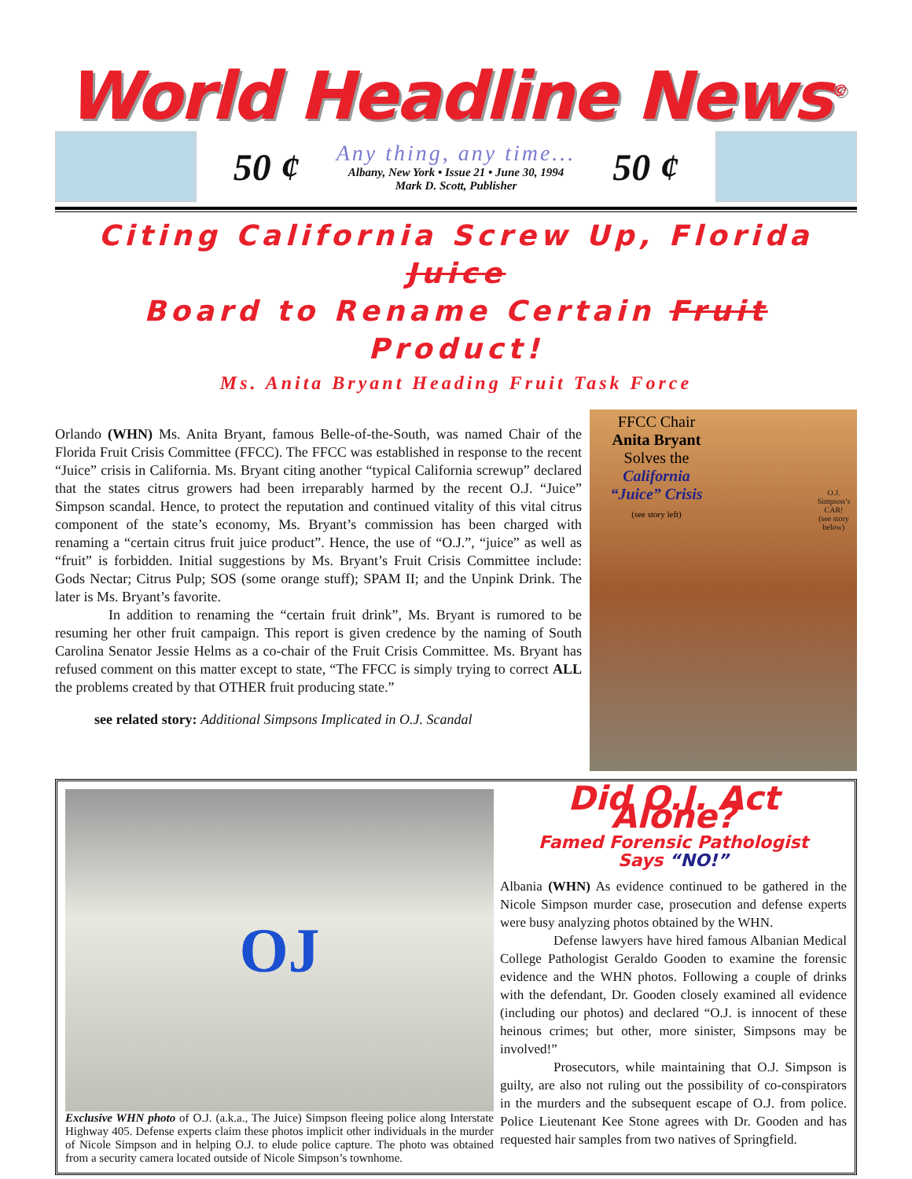World Headline News<sup>©</sup>
50 ¢
Any thing, any time...
Albany, New York • Issue 21 • June 30, 1994
Mark D. Scott, Publisher
50 ¢
Citing California Screw Up, Florida Juice
Board to Rename Certain Fruit Product!
Ms. Anita Bryant Heading Fruit Task Force
Orlando (WHN) Ms. Anita Bryant, famous Belle-of-the-South, was named Chair of the Florida Fruit Crisis Committee (FFCC). The FFCC was established in response to the recent “Juice” crisis in California. Ms. Bryant citing another “typical California screwup” declared that the states citrus growers had been irreparably harmed by the recent O.J. “Juice” Simpson scandal. Hence, to protect the reputation and continued vitality of this vital citrus component of the state’s economy, Ms. Bryant’s commission has been charged with renaming a “certain citrus fruit juice product”. Hence, the use of “O.J.”, “juice” as well as “fruit” is forbidden. Initial suggestions by Ms. Bryant’s Fruit Crisis Committee include: Gods Nectar; Citrus Pulp; SOS (some orange stuff); SPAM II; and the Unpink Drink. The later is Ms. Bryant’s favorite.
In addition to renaming the “certain fruit drink”, Ms. Bryant is rumored to be resuming her other fruit campaign. This report is given credence by the naming of South Carolina Senator Jessie Helms as a co-chair of the Fruit Crisis Committee. Ms. Bryant has refused comment on this matter except to state, “The FFCC is simply trying to correct ALL the problems created by that OTHER fruit producing state.”
see related story: Additional Simpsons Implicated in O.J. Scandal
FFCC Chair
Anita Bryant
Solves the
California
“Juice” Crisis
(see story left)
O.J. Simpson’s CAR!
(see story below)
OJ
Exclusive WHN photo of O.J. (a.k.a., The Juice) Simpson fleeing police along Interstate Highway 405. Defense experts claim these photos implicit other individuals in the murder of Nicole Simpson and in helping O.J. to elude police capture. The photo was obtained from a security camera located outside of Nicole Simpson’s townhome.
Did O.J. Act Alone?
Famed Forensic Pathologist
Says “NO!”
Albania (WHN) As evidence continued to be gathered in the Nicole Simpson murder case, prosecution and defense experts were busy analyzing photos obtained by the WHN.
Defense lawyers have hired famous Albanian Medical College Pathologist Geraldo Gooden to examine the forensic evidence and the WHN photos. Following a couple of drinks with the defendant, Dr. Gooden closely examined all evidence (including our photos) and declared “O.J. is innocent of these heinous crimes; but other, more sinister, Simpsons may be involved!”
Prosecutors, while maintaining that O.J. Simpson is guilty, are also not ruling out the possibility of co-conspirators in the murders and the subsequent escape of O.J. from police. Police Lieutenant Kee Stone agrees with Dr. Gooden and has requested hair samples from two natives of Springfield.